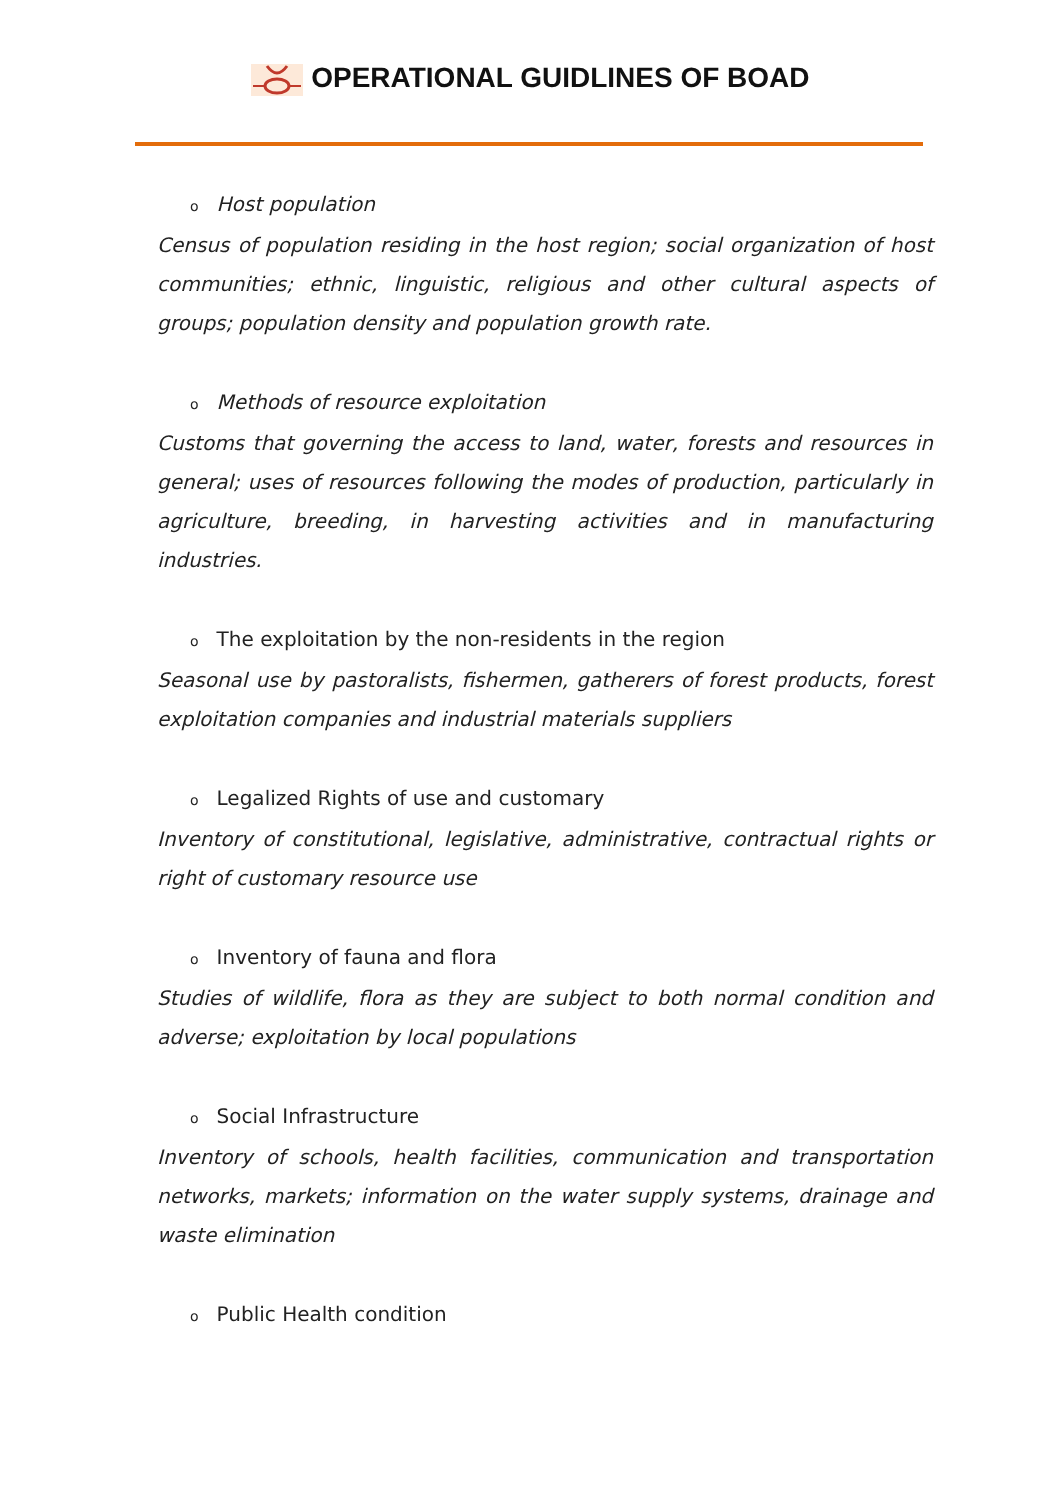OPERATIONAL GUIDLINES OF BOAD
o Host population
Census of population residing in the host region; social organization of host communities; ethnic, linguistic, religious and other cultural aspects of groups; population density and population growth rate.
o Methods of resource exploitation
Customs that governing the access to land, water, forests and resources in general; uses of resources following the modes of production, particularly in agriculture, breeding, in harvesting activities and in manufacturing industries.
o The exploitation by the non-residents in the region
Seasonal use by pastoralists, fishermen, gatherers of forest products, forest exploitation companies and industrial materials suppliers
o Legalized Rights of use and customary
Inventory of constitutional, legislative, administrative, contractual rights or right of customary resource use
o Inventory of fauna and flora
Studies of wildlife, flora as they are subject to both normal condition and adverse; exploitation by local populations
o Social Infrastructure
Inventory of schools, health facilities, communication and transportation networks, markets; information on the water supply systems, drainage and waste elimination
o Public Health condition